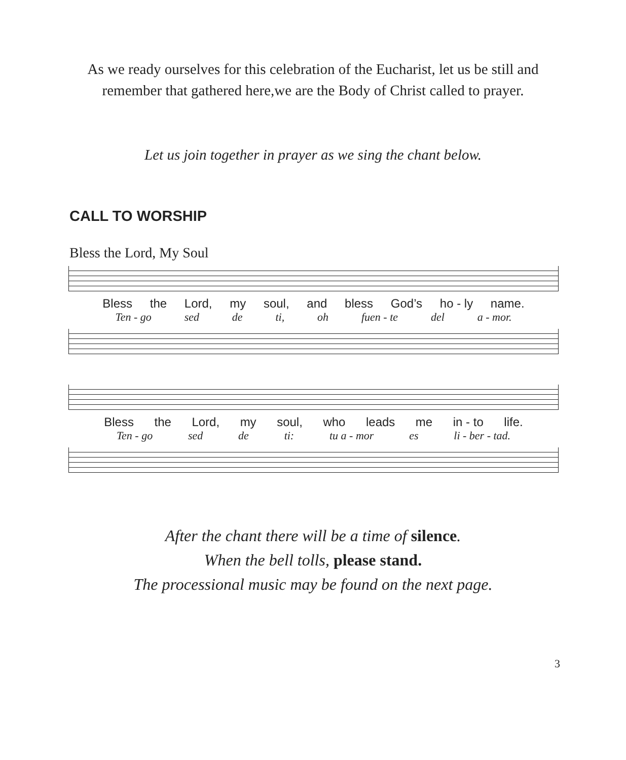As we ready ourselves for this celebration of the Eucharist, let us be still and
remember that gathered here,we are the Body of Christ called to prayer.
Let us join together in prayer as we sing the chant below.
CALL TO WORSHIP
Bless the Lord, My Soul
Bless the Lord, my soul, and bless God’s ho - ly name.
Ten - go sed de ti, oh fuen - te del a - mor.
Bless the Lord, my soul, who leads me in - to life.
Ten - go sed de ti: tu a - mor es li - ber - tad.
After the chant there will be a time of silence.
When the bell tolls, please stand.
The processional music may be found on the next page.
3